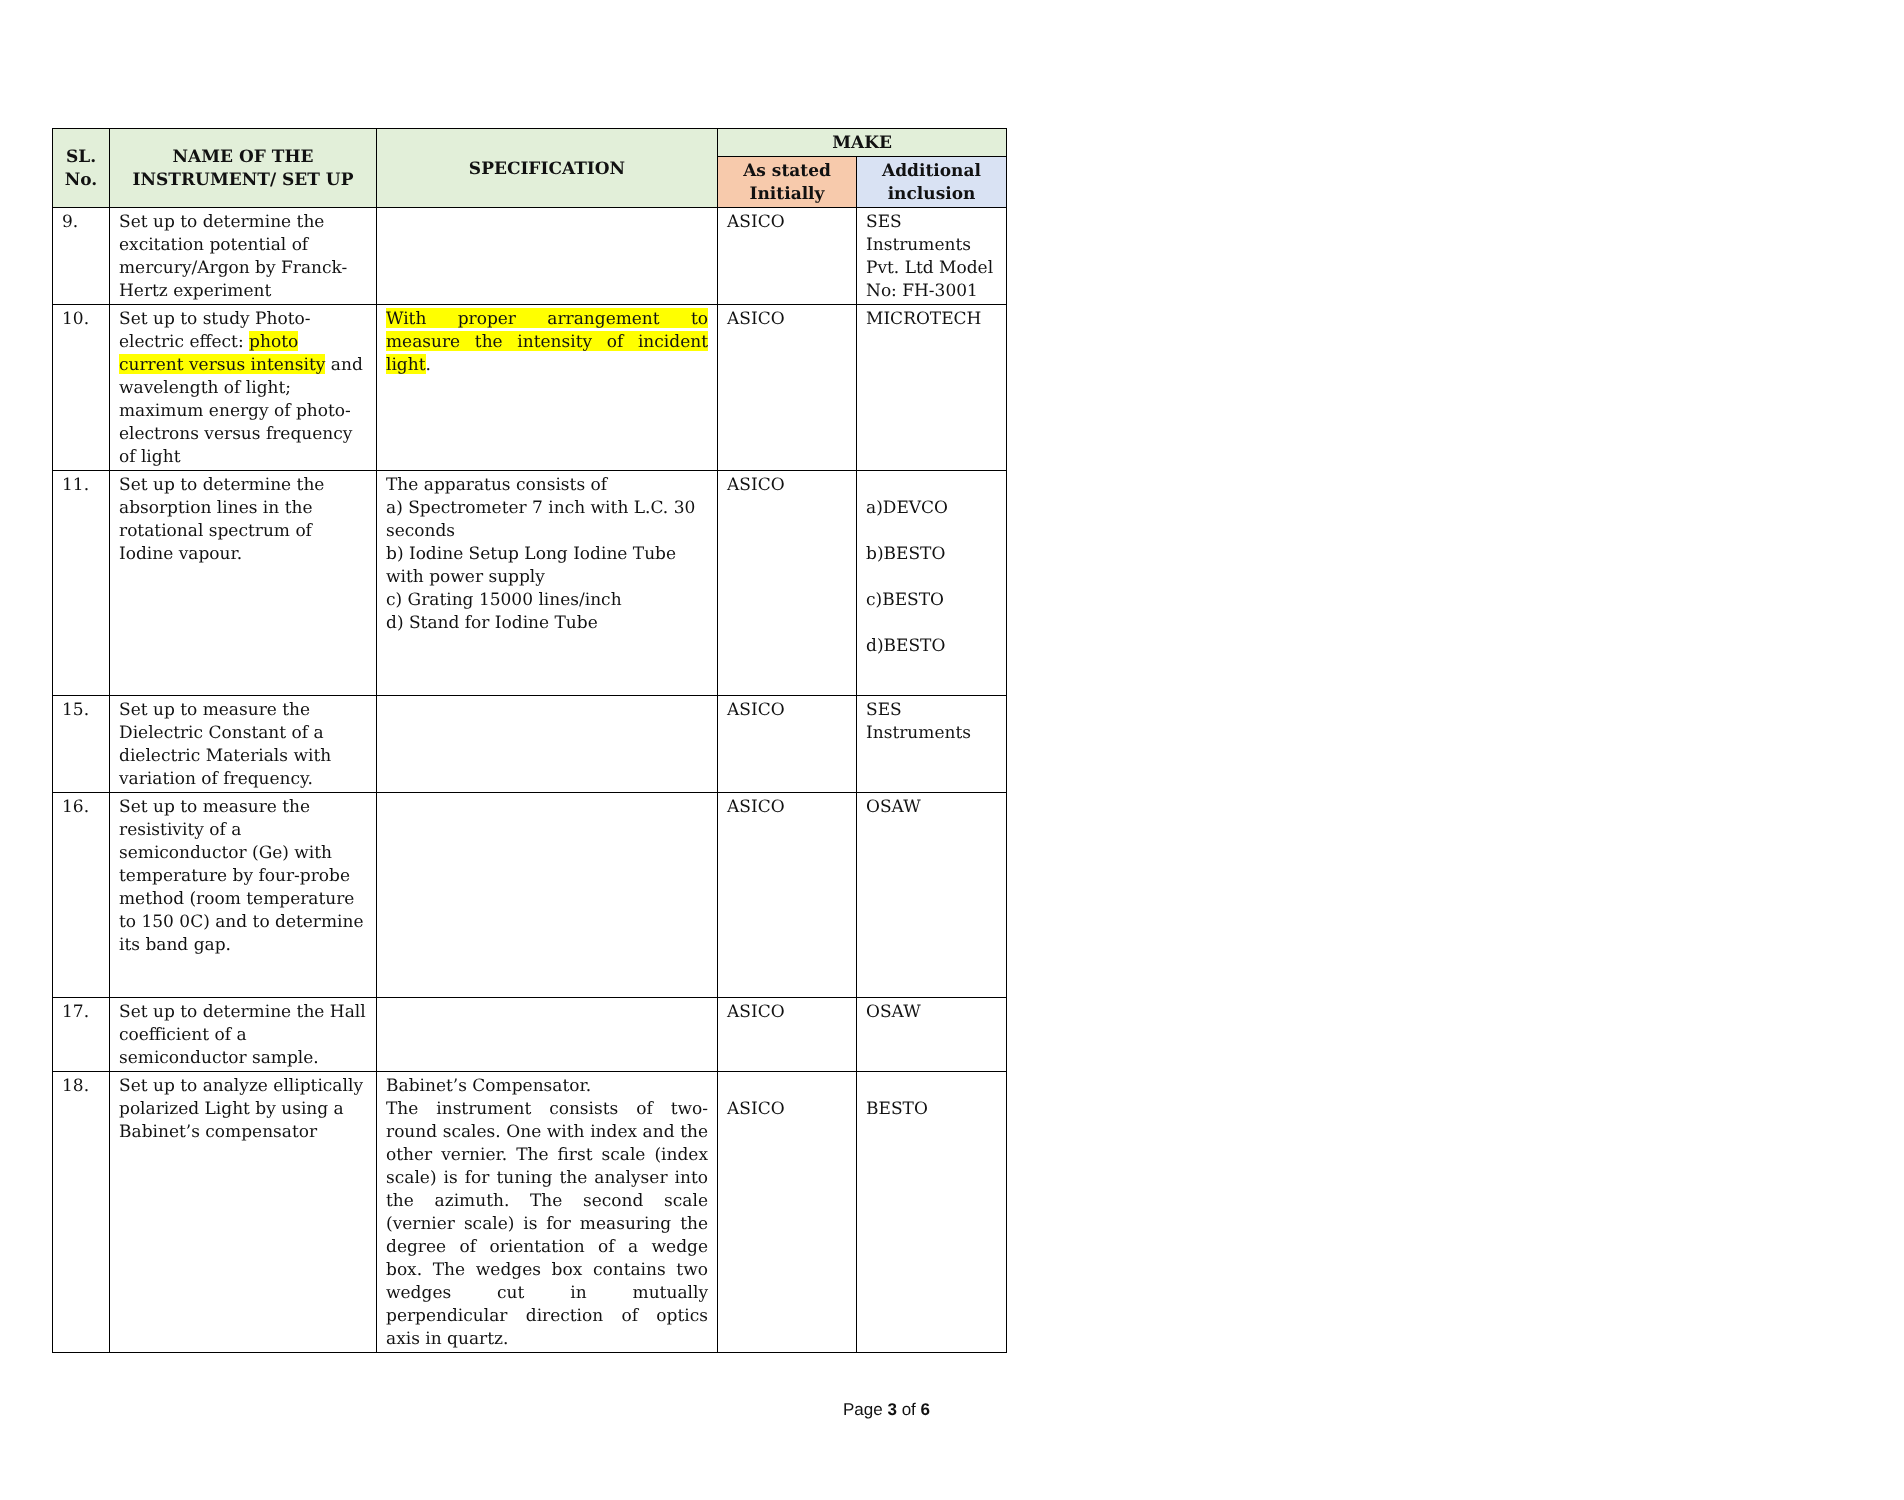| SL. No. | NAME OF THE INSTRUMENT/ SET UP | SPECIFICATION | MAKE | |
| --- | --- | --- | --- | --- |
| | | | As stated Initially | Additional inclusion |
| 9. | Set up to determine the excitation potential of mercury/Argon by Franck-Hertz experiment | | ASICO | SES Instruments Pvt. Ltd Model No: FH-3001 |
| 10. | Set up to study Photo-electric effect: photo current versus intensity and wavelength of light; maximum energy of photo-electrons versus frequency of light | With proper arrangement to measure the intensity of incident light . | ASICO | MICROTECH |
| 11. | Set up to determine the absorption lines in the rotational spectrum of Iodine vapour. | The apparatus consists of a) Spectrometer 7 inch with L.C. 30 seconds b) Iodine Setup Long Iodine Tube with power supply c) Grating 15000 lines/inch d) Stand for Iodine Tube | ASICO | a)DEVCO b)BESTO c)BESTO d)BESTO |
| 15. | Set up to measure the Dielectric Constant of a dielectric Materials with variation of frequency. | | ASICO | SES Instruments |
| 16. | Set up to measure the resistivity of a semiconductor (Ge) with temperature by four-probe method (room temperature to 150 0C) and to determine its band gap. | | ASICO | OSAW |
| 17. | Set up to determine the Hall coefficient of a semiconductor sample. | | ASICO | OSAW |
| 18. | Set up to analyze elliptically polarized Light by using a Babinet’s compensator | Babinet’s Compensator. The instrument consists of two-round scales. One with index and the other vernier. The first scale (index scale) is for tuning the analyser into the azimuth. The second scale (vernier scale) is for measuring the degree of orientation of a wedge box. The wedges box contains two wedges cut in mutually perpendicular direction of optics axis in quartz. | ASICO | BESTO |
Page 3 of 6